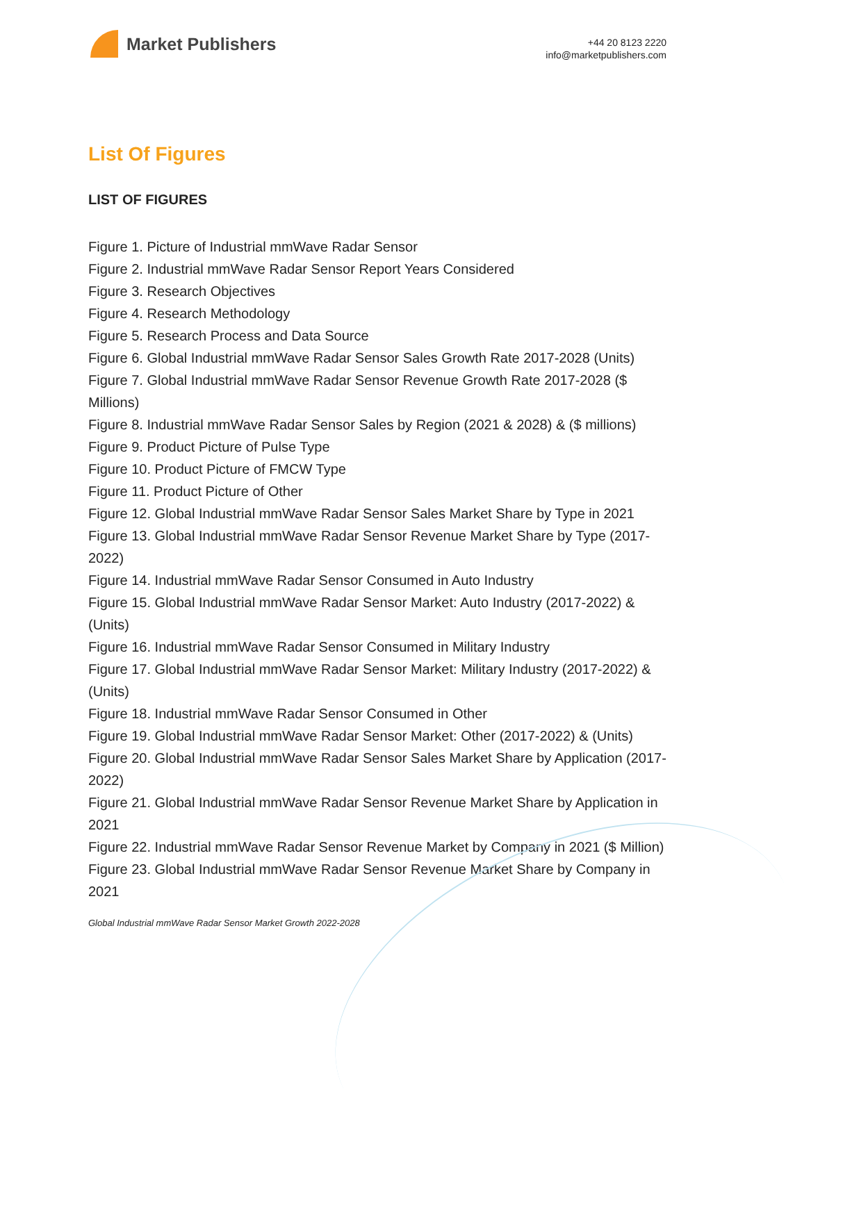Market Publishers
+44 20 8123 2220
info@marketpublishers.com
List Of Figures
LIST OF FIGURES
Figure 1. Picture of Industrial mmWave Radar Sensor
Figure 2. Industrial mmWave Radar Sensor Report Years Considered
Figure 3. Research Objectives
Figure 4. Research Methodology
Figure 5. Research Process and Data Source
Figure 6. Global Industrial mmWave Radar Sensor Sales Growth Rate 2017-2028 (Units)
Figure 7. Global Industrial mmWave Radar Sensor Revenue Growth Rate 2017-2028 ($ Millions)
Figure 8. Industrial mmWave Radar Sensor Sales by Region (2021 & 2028) & ($ millions)
Figure 9. Product Picture of Pulse Type
Figure 10. Product Picture of FMCW Type
Figure 11. Product Picture of Other
Figure 12. Global Industrial mmWave Radar Sensor Sales Market Share by Type in 2021
Figure 13. Global Industrial mmWave Radar Sensor Revenue Market Share by Type (2017-2022)
Figure 14. Industrial mmWave Radar Sensor Consumed in Auto Industry
Figure 15. Global Industrial mmWave Radar Sensor Market: Auto Industry (2017-2022) & (Units)
Figure 16. Industrial mmWave Radar Sensor Consumed in Military Industry
Figure 17. Global Industrial mmWave Radar Sensor Market: Military Industry (2017-2022) & (Units)
Figure 18. Industrial mmWave Radar Sensor Consumed in Other
Figure 19. Global Industrial mmWave Radar Sensor Market: Other (2017-2022) & (Units)
Figure 20. Global Industrial mmWave Radar Sensor Sales Market Share by Application (2017-2022)
Figure 21. Global Industrial mmWave Radar Sensor Revenue Market Share by Application in 2021
Figure 22. Industrial mmWave Radar Sensor Revenue Market by Company in 2021 ($ Million)
Figure 23. Global Industrial mmWave Radar Sensor Revenue Market Share by Company in 2021
Global Industrial mmWave Radar Sensor Market Growth 2022-2028